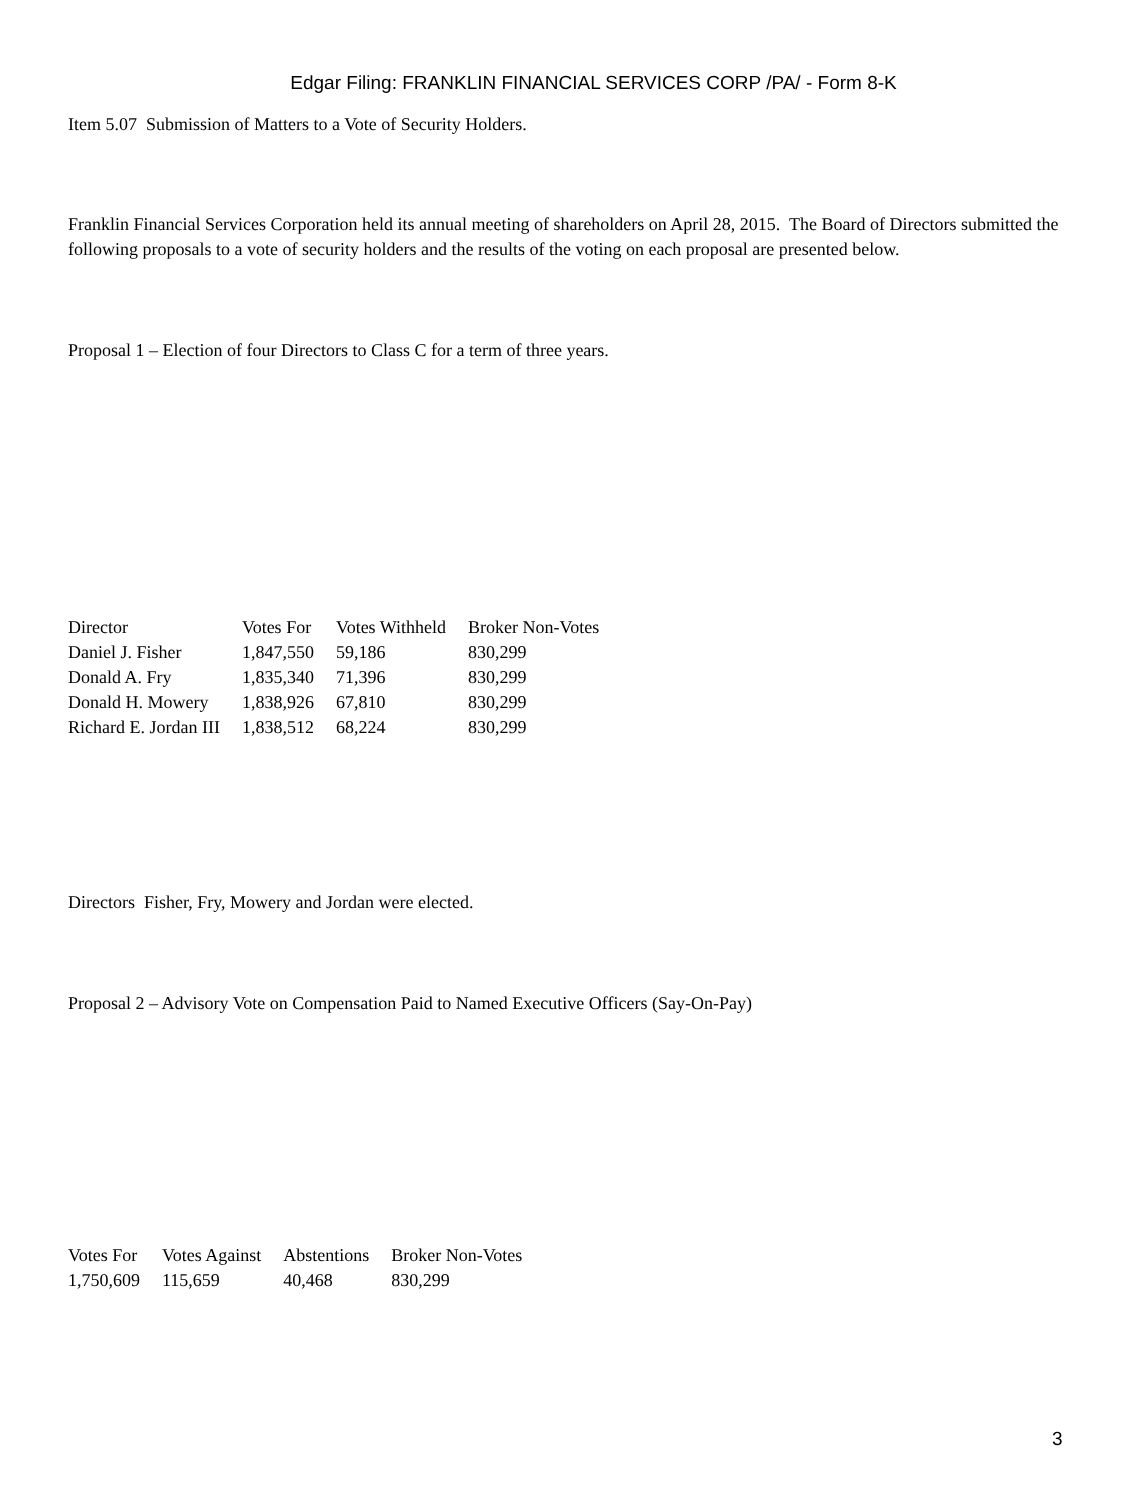Edgar Filing: FRANKLIN FINANCIAL SERVICES CORP /PA/ - Form 8-K
Item 5.07 Submission of Matters to a Vote of Security Holders.
Franklin Financial Services Corporation held its annual meeting of shareholders on April 28, 2015. The Board of Directors submitted the following proposals to a vote of security holders and the results of the voting on each proposal are presented below.
Proposal 1 – Election of four Directors to Class C for a term of three years.
| Director | Votes For | Votes Withheld | Broker Non-Votes |
| --- | --- | --- | --- |
| Daniel J. Fisher | 1,847,550 | 59,186 | 830,299 |
| Donald A. Fry | 1,835,340 | 71,396 | 830,299 |
| Donald H. Mowery | 1,838,926 | 67,810 | 830,299 |
| Richard E. Jordan III | 1,838,512 | 68,224 | 830,299 |
Directors Fisher, Fry, Mowery and Jordan were elected.
Proposal 2 – Advisory Vote on Compensation Paid to Named Executive Officers (Say-On-Pay)
| Votes For | Votes Against | Abstentions | Broker Non-Votes |
| --- | --- | --- | --- |
| 1,750,609 | 115,659 | 40,468 | 830,299 |
3